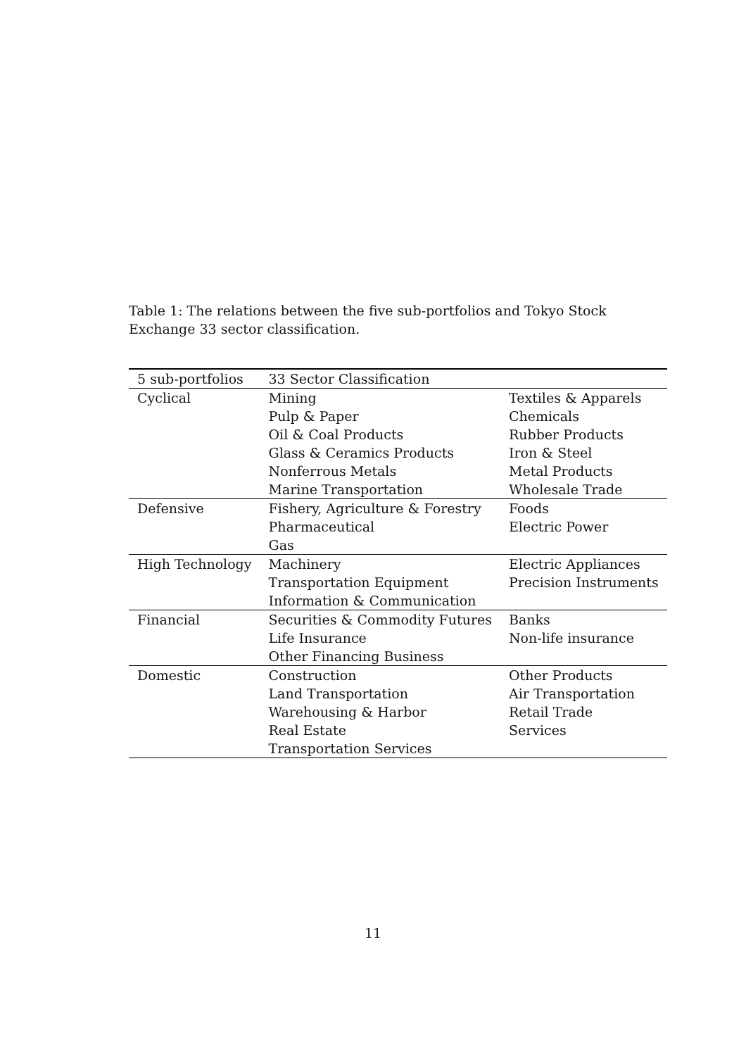Table 1: The relations between the five sub-portfolios and Tokyo Stock Exchange 33 sector classification.
| 5 sub-portfolios | 33 Sector Classification | |
| --- | --- | --- |
| Cyclical | Mining | Textiles & Apparels |
| | Pulp & Paper | Chemicals |
| | Oil & Coal Products | Rubber Products |
| | Glass & Ceramics Products | Iron & Steel |
| | Nonferrous Metals | Metal Products |
| | Marine Transportation | Wholesale Trade |
| Defensive | Fishery, Agriculture & Forestry | Foods |
| | Pharmaceutical | Electric Power |
| | Gas | |
| High Technology | Machinery | Electric Appliances |
| | Transportation Equipment | Precision Instruments |
| | Information & Communication | |
| Financial | Securities & Commodity Futures | Banks |
| | Life Insurance | Non-life insurance |
| | Other Financing Business | |
| Domestic | Construction | Other Products |
| | Land Transportation | Air Transportation |
| | Warehousing & Harbor | Retail Trade |
| | Real Estate | Services |
| | Transportation Services | |
11